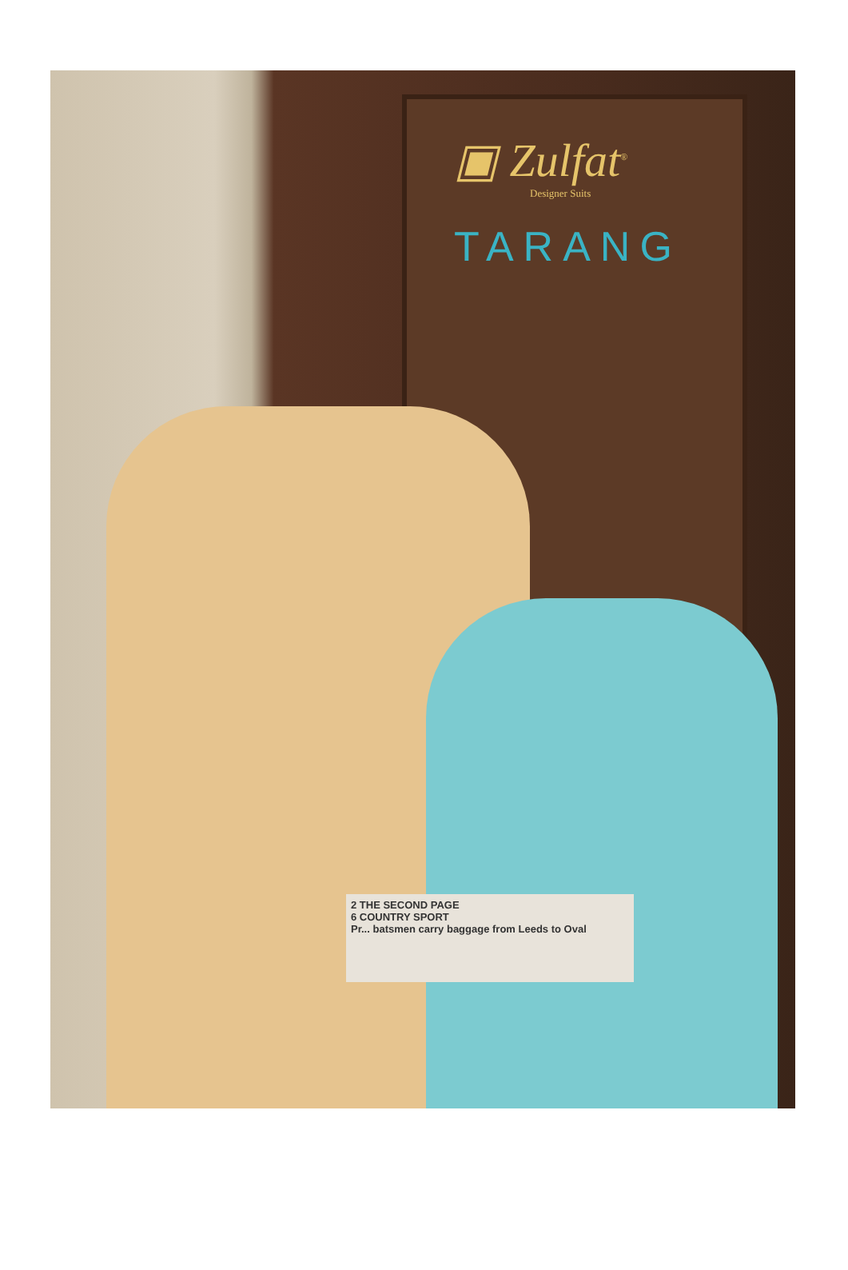▣ Zulfat<sup>®</sup>
Designer Suits
TARANG
2 THE SECOND PAGE
6 COUNTRY SPORT
Pr... batsmen carry baggage from Leeds to Oval